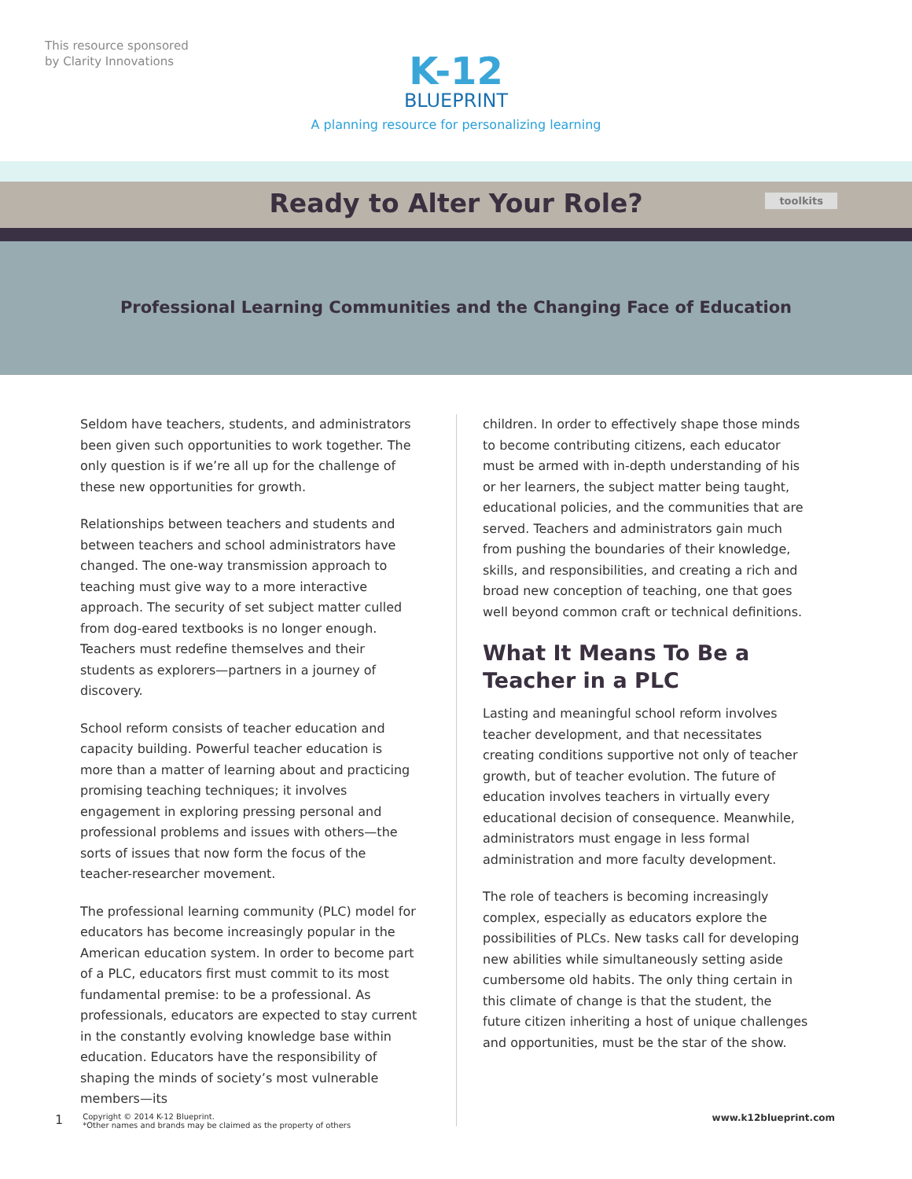This resource sponsored
by Clarity Innovations
K-12
BLUEPRINT
A planning resource for personalizing learning
Ready to Alter Your Role?
toolkits
Professional Learning Communities and the Changing Face of Education
Seldom have teachers, students, and administrators been given such opportunities to work together. The only question is if we’re all up for the challenge of these new opportunities for growth.
Relationships between teachers and students and between teachers and school administrators have changed. The one-way transmission approach to teaching must give way to a more interactive approach. The security of set subject matter culled from dog-eared textbooks is no longer enough. Teachers must redefine themselves and their students as explorers—partners in a journey of discovery.
School reform consists of teacher education and capacity building. Powerful teacher education is more than a matter of learning about and practicing promising teaching techniques; it involves engagement in exploring pressing personal and professional problems and issues with others—the sorts of issues that now form the focus of the teacher-researcher movement.
The professional learning community (PLC) model for educators has become increasingly popular in the American education system. In order to become part of a PLC, educators first must commit to its most fundamental premise: to be a professional. As professionals, educators are expected to stay current in the constantly evolving knowledge base within education. Educators have the responsibility of shaping the minds of society’s most vulnerable members—its
children. In order to effectively shape those minds to become contributing citizens, each educator must be armed with in-depth understanding of his or her learners, the subject matter being taught, educational policies, and the communities that are served. Teachers and administrators gain much from pushing the boundaries of their knowledge, skills, and responsibilities, and creating a rich and broad new conception of teaching, one that goes well beyond common craft or technical definitions.
What It Means To Be a
Teacher in a PLC
Lasting and meaningful school reform involves teacher development, and that necessitates creating conditions supportive not only of teacher growth, but of teacher evolution. The future of education involves teachers in virtually every educational decision of consequence. Meanwhile, administrators must engage in less formal administration and more faculty development.
The role of teachers is becoming increasingly complex, especially as educators explore the possibilities of PLCs. New tasks call for developing new abilities while simultaneously setting aside cumbersome old habits. The only thing certain in this climate of change is that the student, the future citizen inheriting a host of unique challenges and opportunities, must be the star of the show.
1 Copyright © 2014 K-12 Blueprint.
*Other names and brands may be claimed as the property of others www.k12blueprint.com